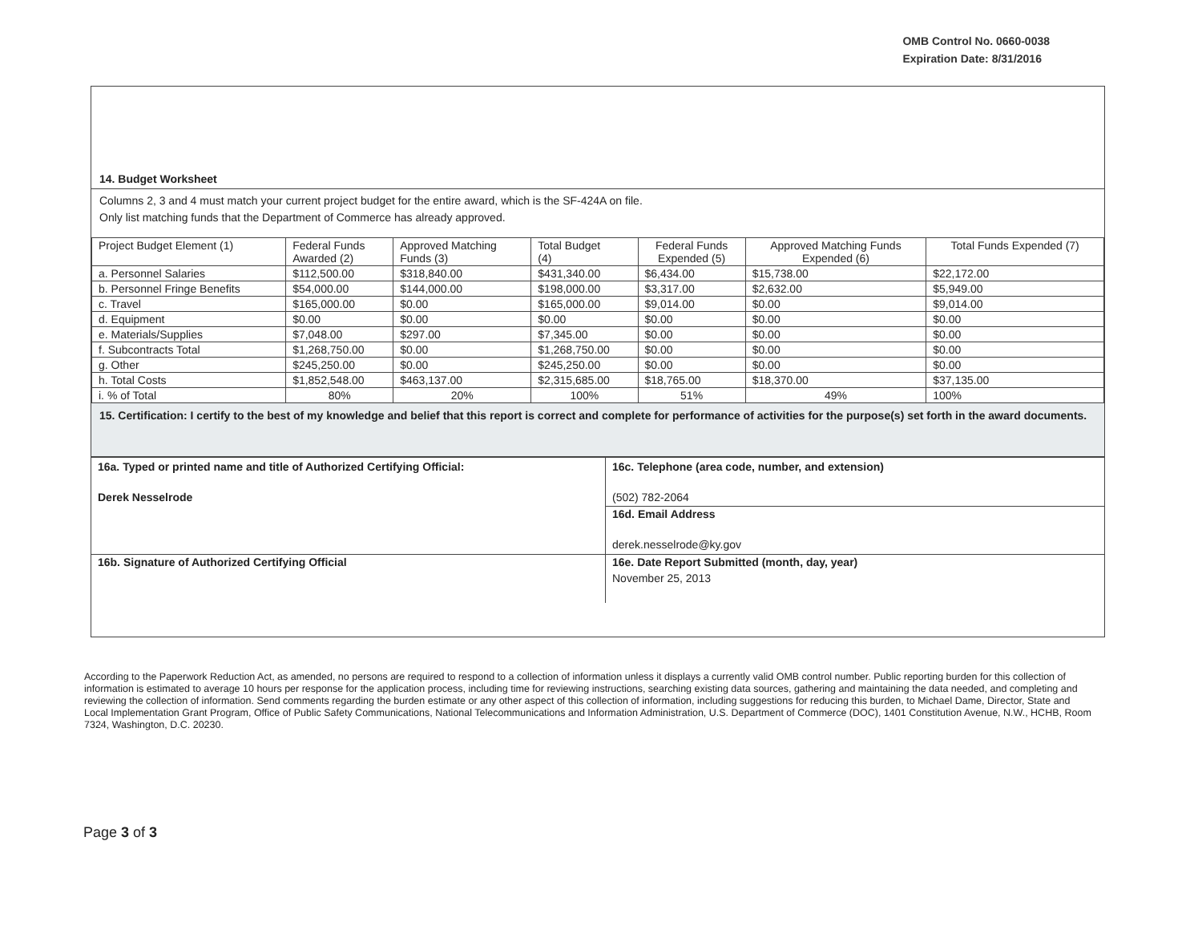OMB Control No. 0660-0038
Expiration Date: 8/31/2016
14. Budget Worksheet
Columns 2, 3 and 4 must match your current project budget for the entire award, which is the SF-424A on file.
Only list matching funds that the Department of Commerce has already approved.
| Project Budget Element (1) | Federal Funds Awarded (2) | Approved Matching Funds (3) | Total Budget (4) | Federal Funds Expended (5) | Approved Matching Funds Expended (6) | Total Funds Expended (7) |
| --- | --- | --- | --- | --- | --- | --- |
| a. Personnel Salaries | $112,500.00 | $318,840.00 | $431,340.00 | $6,434.00 | $15,738.00 | $22,172.00 |
| b. Personnel Fringe Benefits | $54,000.00 | $144,000.00 | $198,000.00 | $3,317.00 | $2,632.00 | $5,949.00 |
| c. Travel | $165,000.00 | $0.00 | $165,000.00 | $9,014.00 | $0.00 | $9,014.00 |
| d. Equipment | $0.00 | $0.00 | $0.00 | $0.00 | $0.00 | $0.00 |
| e. Materials/Supplies | $7,048.00 | $297.00 | $7,345.00 | $0.00 | $0.00 | $0.00 |
| f. Subcontracts Total | $1,268,750.00 | $0.00 | $1,268,750.00 | $0.00 | $0.00 | $0.00 |
| g. Other | $245,250.00 | $0.00 | $245,250.00 | $0.00 | $0.00 | $0.00 |
| h. Total Costs | $1,852,548.00 | $463,137.00 | $2,315,685.00 | $18,765.00 | $18,370.00 | $37,135.00 |
| i. % of Total | 80% | 20% | 100% | 51% | 49% | 100% |
15. Certification: I certify to the best of my knowledge and belief that this report is correct and complete for performance of activities for the purpose(s) set forth in the award documents.
| 16a. Typed or printed name and title of Authorized Certifying Official: Derek Nesselrode | 16c. Telephone (area code, number, and extension) (502) 782-2064 |
| | 16d. Email Address derek.nesselrode@ky.gov |
| 16b. Signature of Authorized Certifying Official | 16e. Date Report Submitted (month, day, year) November 25, 2013 |
According to the Paperwork Reduction Act, as amended, no persons are required to respond to a collection of information unless it displays a currently valid OMB control number. Public reporting burden for this collection of information is estimated to average 10 hours per response for the application process, including time for reviewing instructions, searching existing data sources, gathering and maintaining the data needed, and completing and reviewing the collection of information. Send comments regarding the burden estimate or any other aspect of this collection of information, including suggestions for reducing this burden, to Michael Dame, Director, State and Local Implementation Grant Program, Office of Public Safety Communications, National Telecommunications and Information Administration, U.S. Department of Commerce (DOC), 1401 Constitution Avenue, N.W., HCHB, Room 7324, Washington, D.C. 20230.
Page 3 of 3